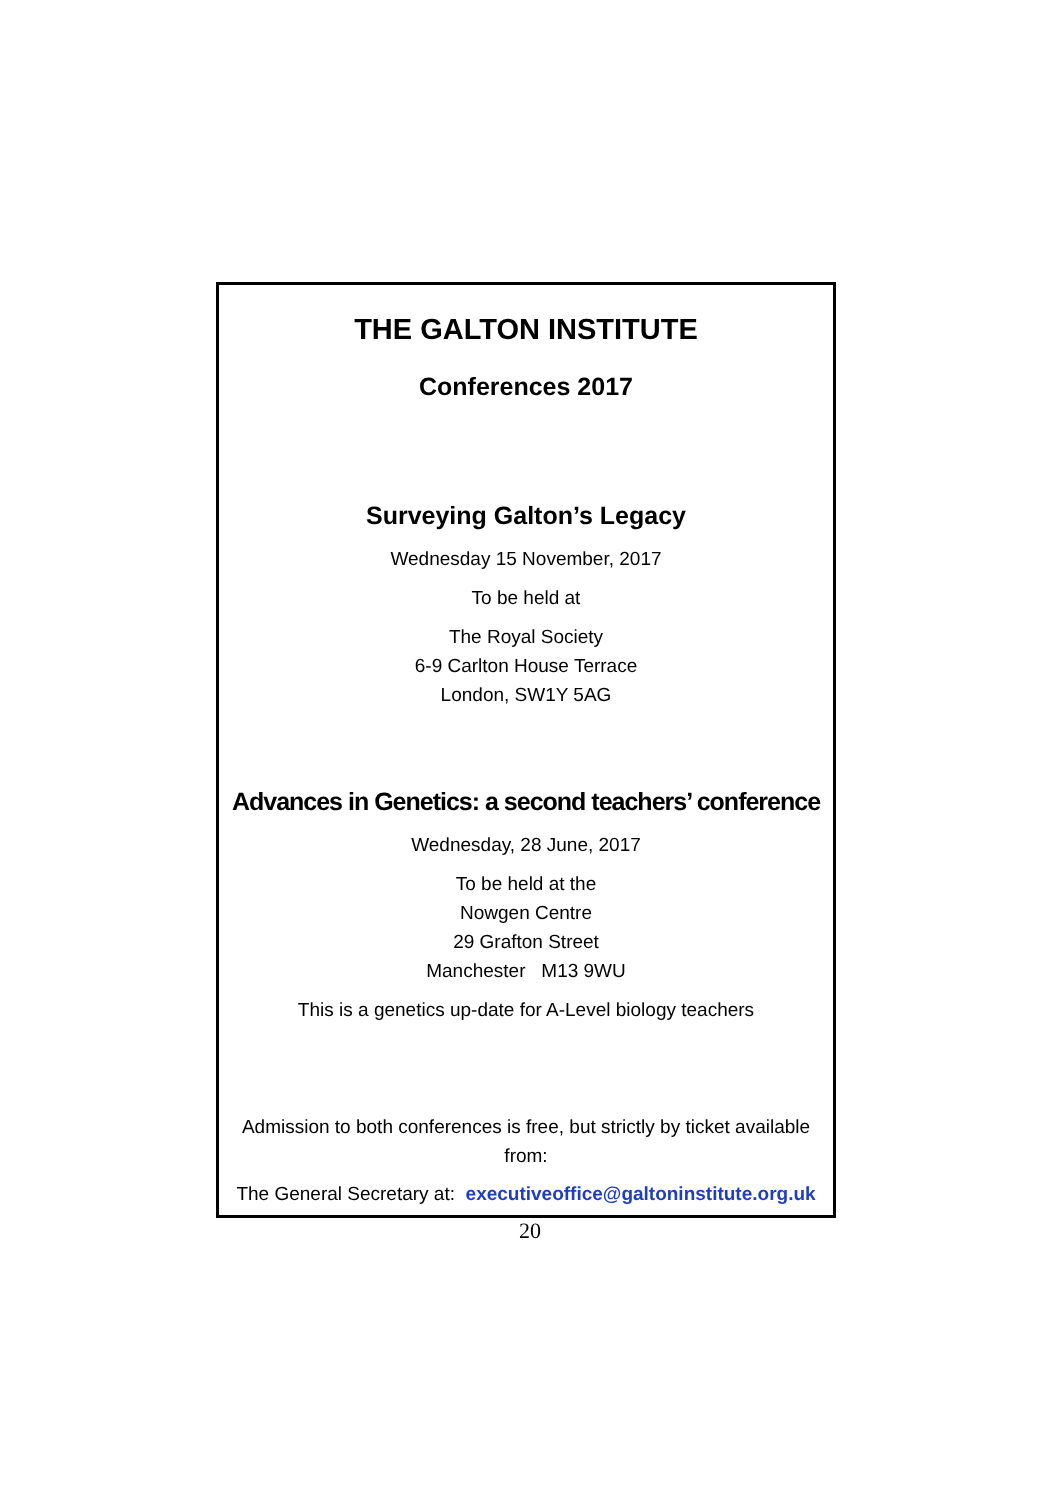THE GALTON INSTITUTE
Conferences 2017
Surveying Galton’s Legacy
Wednesday 15 November, 2017
To be held at
The Royal Society
6-9 Carlton House Terrace
London, SW1Y 5AG
Advances in Genetics: a second teachers’ conference
Wednesday, 28 June, 2017
To be held at the
Nowgen Centre
29 Grafton Street
Manchester M13 9WU
This is a genetics up-date for A-Level biology teachers
Admission to both conferences is free, but strictly by ticket available from:
The General Secretary at: executiveoffice@galtoninstitute.org.uk
20